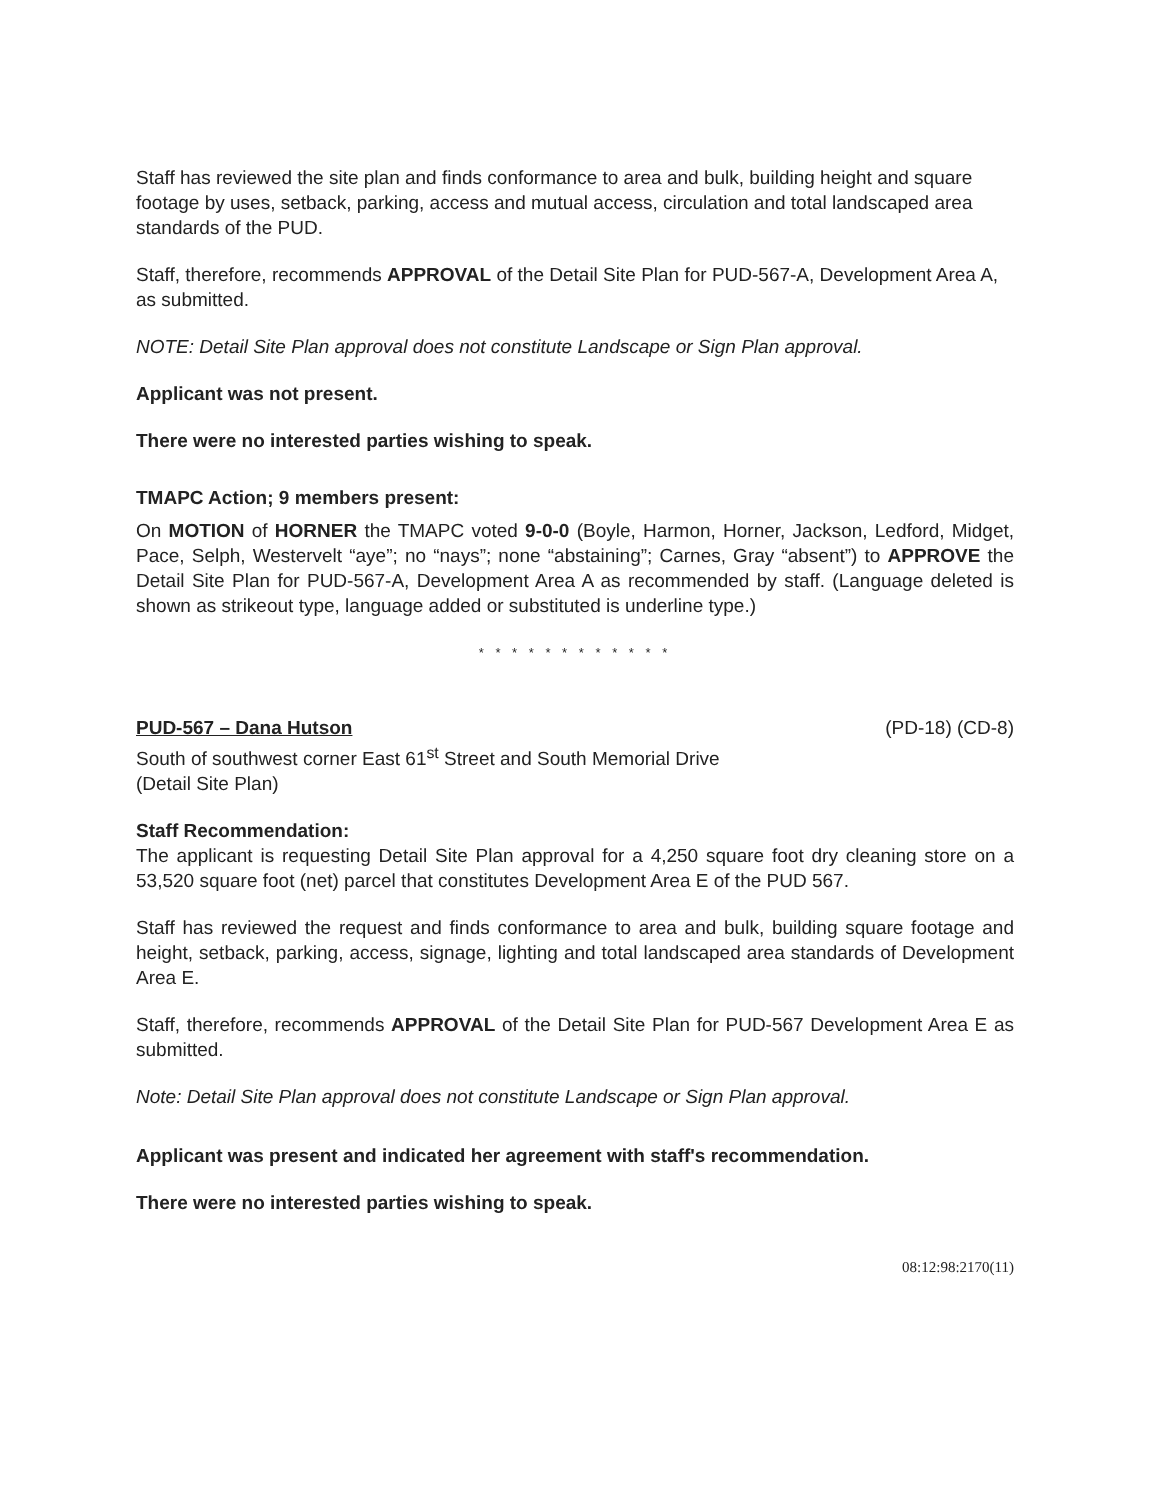Staff has reviewed the site plan and finds conformance to area and bulk, building height and square footage by uses, setback, parking, access and mutual access, circulation and total landscaped area standards of the PUD.
Staff, therefore, recommends APPROVAL of the Detail Site Plan for PUD-567-A, Development Area A, as submitted.
NOTE: Detail Site Plan approval does not constitute Landscape or Sign Plan approval.
Applicant was not present.
There were no interested parties wishing to speak.
TMAPC Action; 9 members present:
On MOTION of HORNER the TMAPC voted 9-0-0 (Boyle, Harmon, Horner, Jackson, Ledford, Midget, Pace, Selph, Westervelt “aye”; no “nays”; none “abstaining”; Carnes, Gray “absent”) to APPROVE the Detail Site Plan for PUD-567-A, Development Area A as recommended by staff. (Language deleted is shown as strikeout type, language added or substituted is underline type.)
* * * * * * * * * * * *
PUD-567 – Dana Hutson (PD-18) (CD-8)
South of southwest corner East 61<sup>st</sup> Street and South Memorial Drive
(Detail Site Plan)
Staff Recommendation:
The applicant is requesting Detail Site Plan approval for a 4,250 square foot dry cleaning store on a 53,520 square foot (net) parcel that constitutes Development Area E of the PUD 567.
Staff has reviewed the request and finds conformance to area and bulk, building square footage and height, setback, parking, access, signage, lighting and total landscaped area standards of Development Area E.
Staff, therefore, recommends APPROVAL of the Detail Site Plan for PUD-567 Development Area E as submitted.
Note: Detail Site Plan approval does not constitute Landscape or Sign Plan approval.
Applicant was present and indicated her agreement with staff's recommendation.
There were no interested parties wishing to speak.
08:12:98:2170(11)